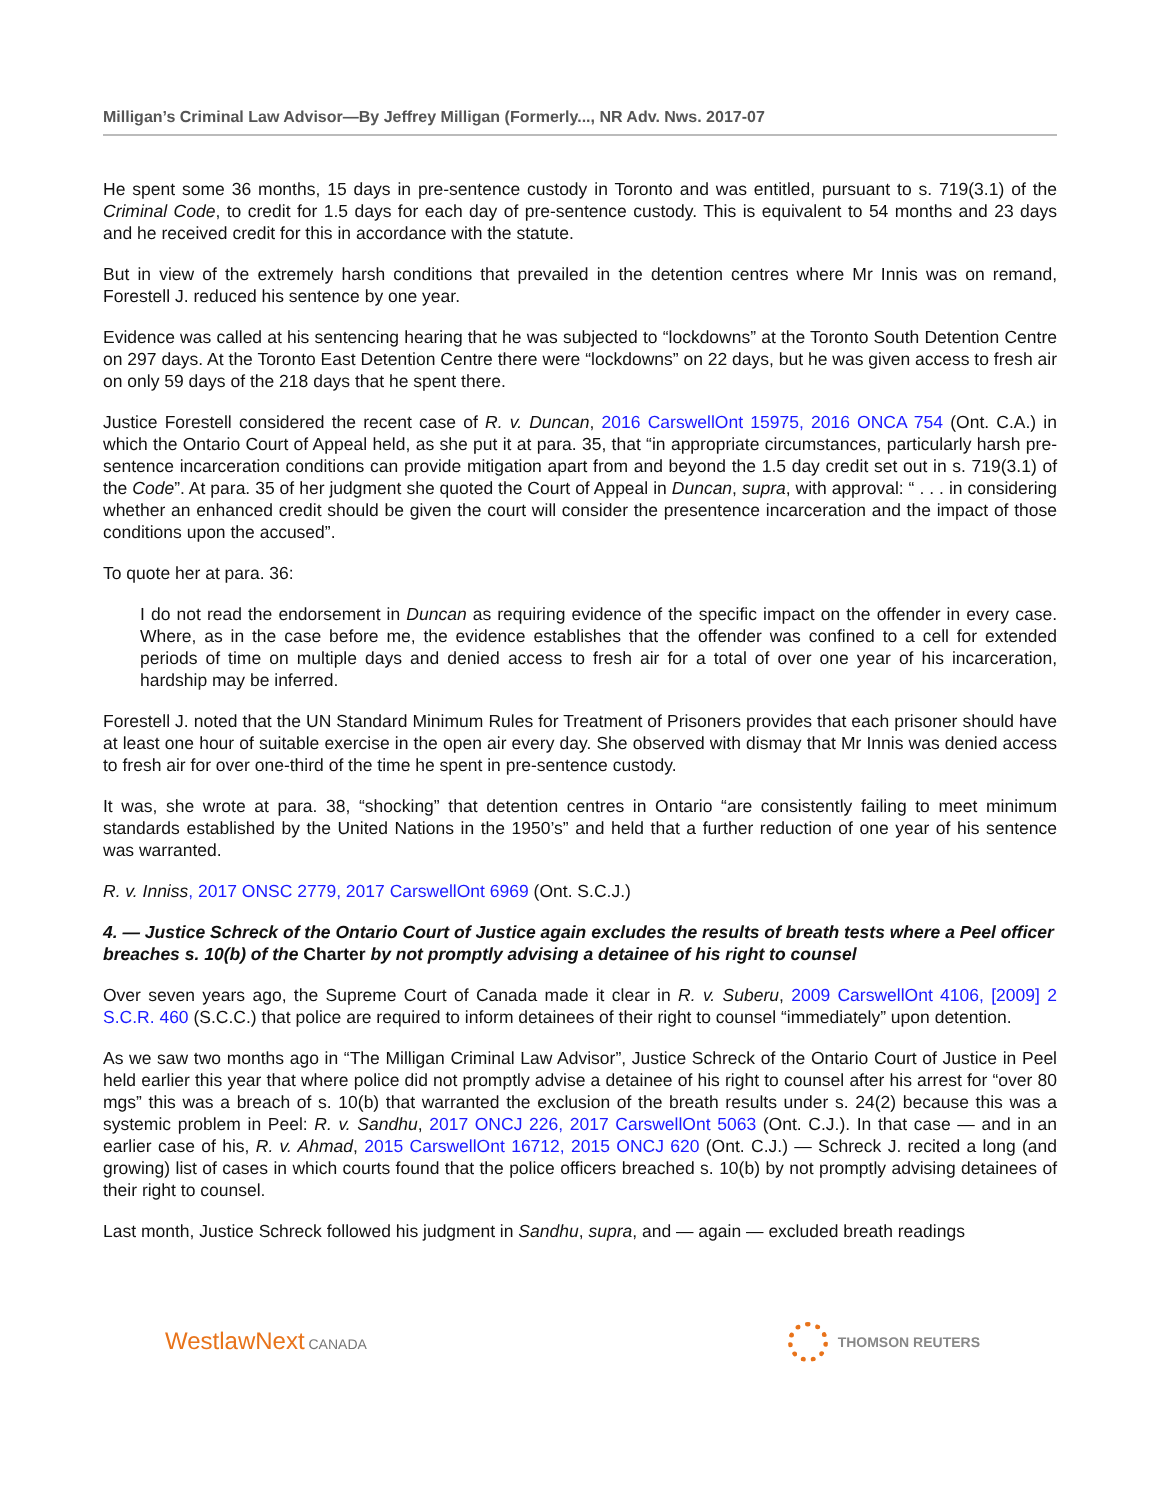Milligan’s Criminal Law Advisor—By Jeffrey Milligan (Formerly..., NR Adv. Nws. 2017-07
He spent some 36 months, 15 days in pre-sentence custody in Toronto and was entitled, pursuant to s. 719(3.1) of the Criminal Code, to credit for 1.5 days for each day of pre-sentence custody. This is equivalent to 54 months and 23 days and he received credit for this in accordance with the statute.
But in view of the extremely harsh conditions that prevailed in the detention centres where Mr Innis was on remand, Forestell J. reduced his sentence by one year.
Evidence was called at his sentencing hearing that he was subjected to “lockdowns” at the Toronto South Detention Centre on 297 days. At the Toronto East Detention Centre there were “lockdowns” on 22 days, but he was given access to fresh air on only 59 days of the 218 days that he spent there.
Justice Forestell considered the recent case of R. v. Duncan, 2016 CarswellOnt 15975, 2016 ONCA 754 (Ont. C.A.) in which the Ontario Court of Appeal held, as she put it at para. 35, that “in appropriate circumstances, particularly harsh pre-sentence incarceration conditions can provide mitigation apart from and beyond the 1.5 day credit set out in s. 719(3.1) of the Code”. At para. 35 of her judgment she quoted the Court of Appeal in Duncan, supra, with approval: “ . . . in considering whether an enhanced credit should be given the court will consider the presentence incarceration and the impact of those conditions upon the accused”.
To quote her at para. 36:
I do not read the endorsement in Duncan as requiring evidence of the specific impact on the offender in every case. Where, as in the case before me, the evidence establishes that the offender was confined to a cell for extended periods of time on multiple days and denied access to fresh air for a total of over one year of his incarceration, hardship may be inferred.
Forestell J. noted that the UN Standard Minimum Rules for Treatment of Prisoners provides that each prisoner should have at least one hour of suitable exercise in the open air every day. She observed with dismay that Mr Innis was denied access to fresh air for over one-third of the time he spent in pre-sentence custody.
It was, she wrote at para. 38, “shocking” that detention centres in Ontario “are consistently failing to meet minimum standards established by the United Nations in the 1950’s” and held that a further reduction of one year of his sentence was warranted.
R. v. Inniss, 2017 ONSC 2779, 2017 CarswellOnt 6969 (Ont. S.C.J.)
4. — Justice Schreck of the Ontario Court of Justice again excludes the results of breath tests where a Peel officer breaches s. 10(b) of the Charter by not promptly advising a detainee of his right to counsel
Over seven years ago, the Supreme Court of Canada made it clear in R. v. Suberu, 2009 CarswellOnt 4106, [2009] 2 S.C.R. 460 (S.C.C.) that police are required to inform detainees of their right to counsel “immediately” upon detention.
As we saw two months ago in “The Milligan Criminal Law Advisor”, Justice Schreck of the Ontario Court of Justice in Peel held earlier this year that where police did not promptly advise a detainee of his right to counsel after his arrest for “over 80 mgs” this was a breach of s. 10(b) that warranted the exclusion of the breath results under s. 24(2) because this was a systemic problem in Peel: R. v. Sandhu, 2017 ONCJ 226, 2017 CarswellOnt 5063 (Ont. C.J.). In that case — and in an earlier case of his, R. v. Ahmad, 2015 CarswellOnt 16712, 2015 ONCJ 620 (Ont. C.J.) — Schreck J. recited a long (and growing) list of cases in which courts found that the police officers breached s. 10(b) by not promptly advising detainees of their right to counsel.
Last month, Justice Schreck followed his judgment in Sandhu, supra, and — again — excluded breath readings
WestlawNext CANADA THOMSON REUTERS